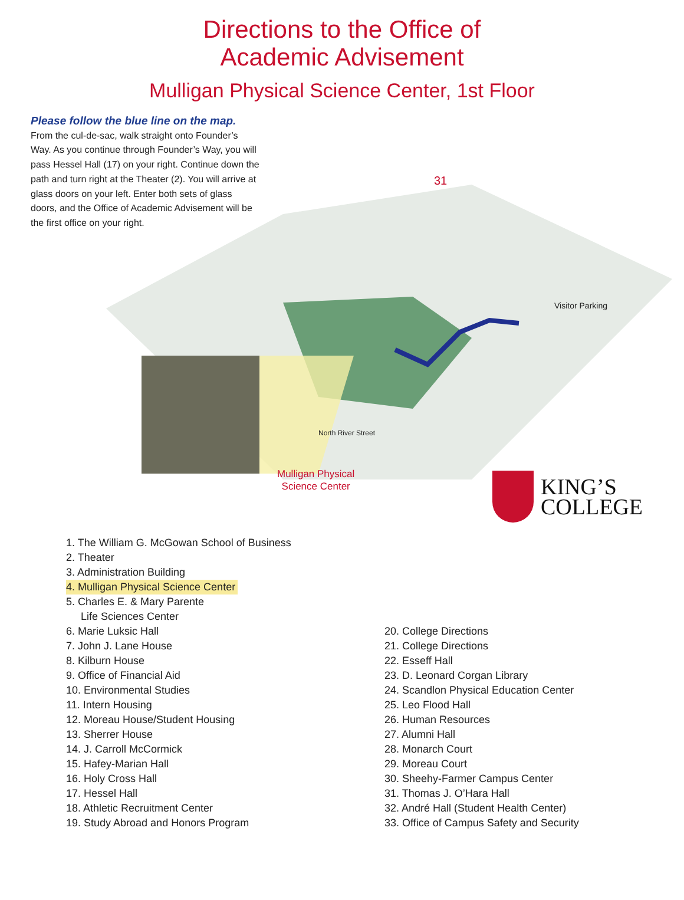Directions to the Office of
Academic Advisement
Mulligan Physical Science Center, 1st Floor
Please follow the blue line on the map.
From the cul-de-sac, walk straight onto Founder’s Way. As you continue through Founder’s Way, you will pass Hessel Hall (17) on your right. Continue down the path and turn right at the Theater (2). You will arrive at glass doors on your left. Enter both sets of glass doors, and the Office of Academic Advisement will be the first office on your right.
31
Visitor Parking
North River Street
Mulligan Physical
Science Center
KING’S
COLLEGE
1. The William G. McGowan School of Business
2. Theater
3. Administration Building
4. Mulligan Physical Science Center
5. Charles E. & Mary Parente
Life Sciences Center
6. Marie Luksic Hall
7. John J. Lane House
8. Kilburn House
9. Office of Financial Aid
10. Environmental Studies
11. Intern Housing
12. Moreau House/Student Housing
13. Sherrer House
14. J. Carroll McCormick
15. Hafey-Marian Hall
16. Holy Cross Hall
17. Hessel Hall
18. Athletic Recruitment Center
19. Study Abroad and Honors Program
20. College Directions
21. College Directions
22. Esseff Hall
23. D. Leonard Corgan Library
24. Scandlon Physical Education Center
25. Leo Flood Hall
26. Human Resources
27. Alumni Hall
28. Monarch Court
29. Moreau Court
30. Sheehy-Farmer Campus Center
31. Thomas J. O’Hara Hall
32. André Hall (Student Health Center)
33. Office of Campus Safety and Security